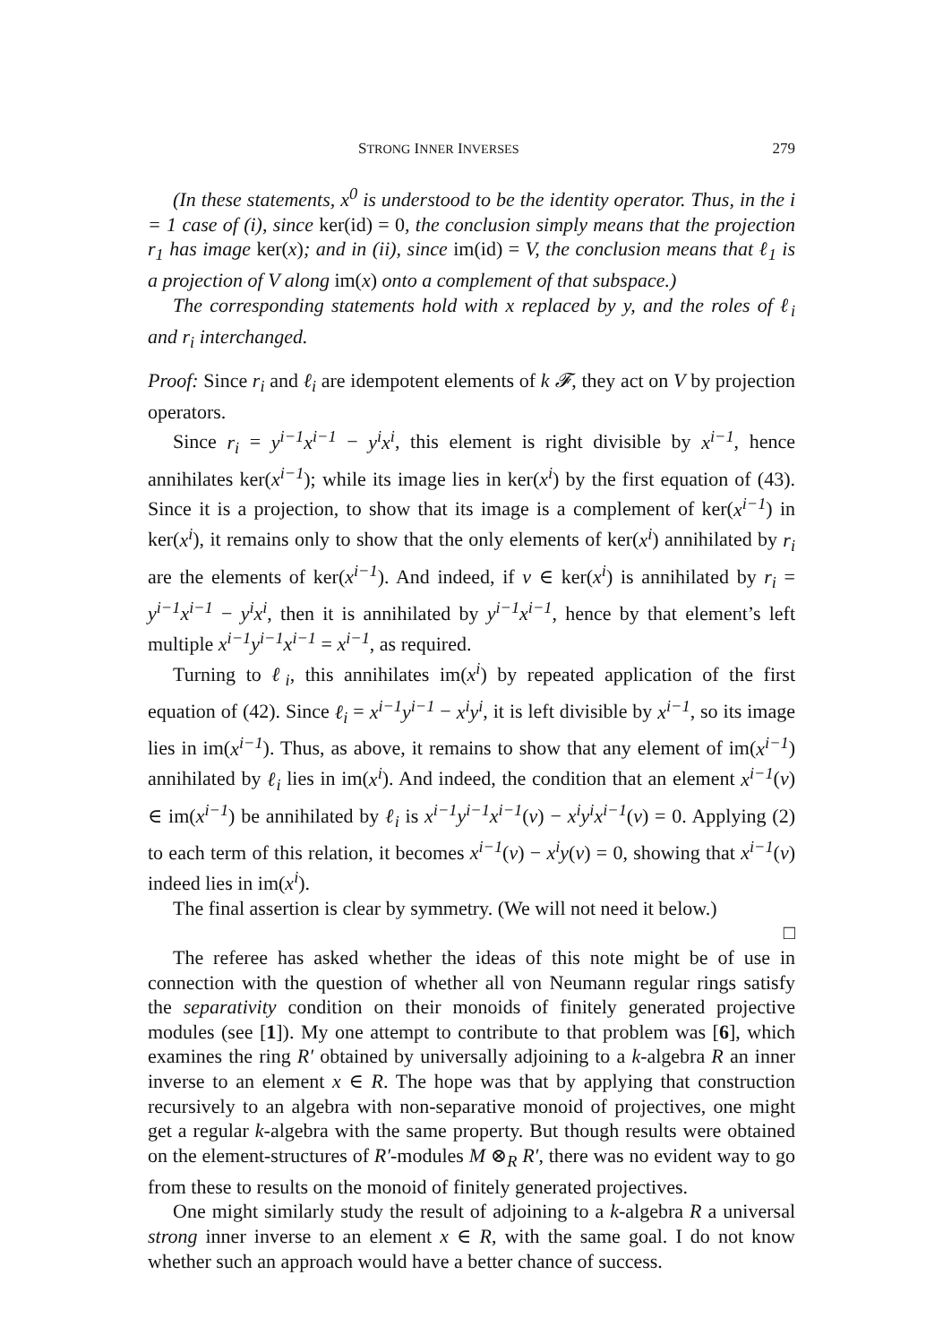STRONG INNER INVERSES 279
(In these statements, x<sup>0</sup> is understood to be the identity operator. Thus, in the i = 1 case of (i), since ker(id) = 0, the conclusion simply means that the projection r<sub>1</sub> has image ker(x); and in (ii), since im(id) = V, the conclusion means that ℓ<sub>1</sub> is a projection of V along im(x) onto a complement of that subspace.)
The corresponding statements hold with x replaced by y, and the roles of ℓ<sub>i</sub> and r<sub>i</sub> interchanged.
Proof: Since r<sub>i</sub> and ℓ<sub>i</sub> are idempotent elements of k 𝓕, they act on V by projection operators.
Since r<sub>i</sub> = y<sup>i−1</sup>x<sup>i−1</sup> − y<sup>i</sup>x<sup>i</sup>, this element is right divisible by x<sup>i−1</sup>, hence annihilates ker(x<sup>i−1</sup>); while its image lies in ker(x<sup>i</sup>) by the first equation of (43). Since it is a projection, to show that its image is a complement of ker(x<sup>i−1</sup>) in ker(x<sup>i</sup>), it remains only to show that the only elements of ker(x<sup>i</sup>) annihilated by r<sub>i</sub> are the elements of ker(x<sup>i−1</sup>). And indeed, if v ∈ ker(x<sup>i</sup>) is annihilated by r<sub>i</sub> = y<sup>i−1</sup>x<sup>i−1</sup> − y<sup>i</sup>x<sup>i</sup>, then it is annihilated by y<sup>i−1</sup>x<sup>i−1</sup>, hence by that element’s left multiple x<sup>i−1</sup>y<sup>i−1</sup>x<sup>i−1</sup> = x<sup>i−1</sup>, as required.
Turning to ℓ<sub>i</sub>, this annihilates im(x<sup>i</sup>) by repeated application of the first equation of (42). Since ℓ<sub>i</sub> = x<sup>i−1</sup>y<sup>i−1</sup> − x<sup>i</sup>y<sup>i</sup>, it is left divisible by x<sup>i−1</sup>, so its image lies in im(x<sup>i−1</sup>). Thus, as above, it remains to show that any element of im(x<sup>i−1</sup>) annihilated by ℓ<sub>i</sub> lies in im(x<sup>i</sup>). And indeed, the condition that an element x<sup>i−1</sup>(v) ∈ im(x<sup>i−1</sup>) be annihilated by ℓ<sub>i</sub> is x<sup>i−1</sup>y<sup>i−1</sup>x<sup>i−1</sup>(v) − x<sup>i</sup>y<sup>i</sup>x<sup>i−1</sup>(v) = 0. Applying (2) to each term of this relation, it becomes x<sup>i−1</sup>(v) − x<sup>i</sup>y(v) = 0, showing that x<sup>i−1</sup>(v) indeed lies in im(x<sup>i</sup>).
The final assertion is clear by symmetry. (We will not need it below.)
□
The referee has asked whether the ideas of this note might be of use in connection with the question of whether all von Neumann regular rings satisfy the separativity condition on their monoids of finitely generated projective modules (see [1]). My one attempt to contribute to that problem was [6], which examines the ring R′ obtained by universally adjoining to a k-algebra R an inner inverse to an element x ∈ R. The hope was that by applying that construction recursively to an algebra with non-separative monoid of projectives, one might get a regular k-algebra with the same property. But though results were obtained on the element-structures of R′-modules M ⊗<sub>R</sub> R′, there was no evident way to go from these to results on the monoid of finitely generated projectives.
One might similarly study the result of adjoining to a k-algebra R a universal strong inner inverse to an element x ∈ R, with the same goal. I do not know whether such an approach would have a better chance of success.